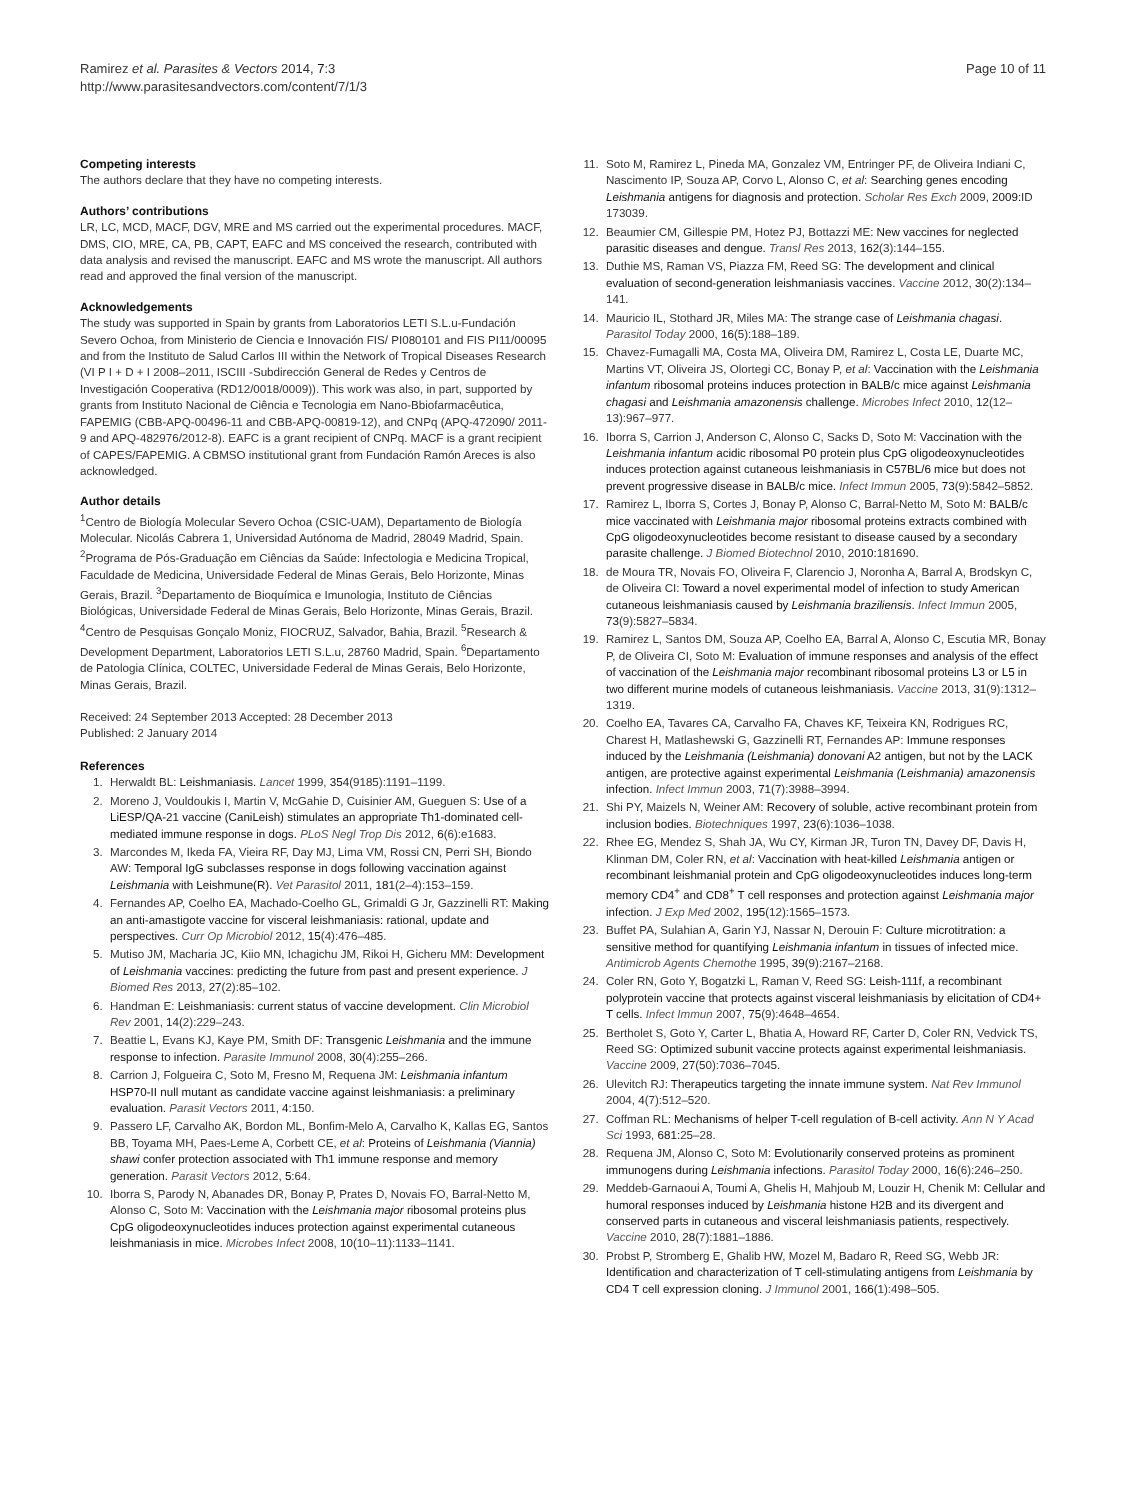Ramirez et al. Parasites & Vectors 2014, 7:3
http://www.parasitesandvectors.com/content/7/1/3
Page 10 of 11
Competing interests
The authors declare that they have no competing interests.
Authors’ contributions
LR, LC, MCD, MACF, DGV, MRE and MS carried out the experimental procedures. MACF, DMS, CIO, MRE, CA, PB, CAPT, EAFC and MS conceived the research, contributed with data analysis and revised the manuscript. EAFC and MS wrote the manuscript. All authors read and approved the final version of the manuscript.
Acknowledgements
The study was supported in Spain by grants from Laboratorios LETI S.L.u-Fundación Severo Ochoa, from Ministerio de Ciencia e Innovación FIS/ PI080101 and FIS PI11/00095 and from the Instituto de Salud Carlos III within the Network of Tropical Diseases Research (VI P I + D + I 2008–2011, ISCIII -Subdirección General de Redes y Centros de Investigación Cooperativa (RD12/0018/0009)). This work was also, in part, supported by grants from Instituto Nacional de Ciência e Tecnologia em Nano-Bbiofarmacêutica, FAPEMIG (CBB-APQ-00496-11 and CBB-APQ-00819-12), and CNPq (APQ-472090/ 2011-9 and APQ-482976/2012-8). EAFC is a grant recipient of CNPq. MACF is a grant recipient of CAPES/FAPEMIG. A CBMSO institutional grant from Fundación Ramón Areces is also acknowledged.
Author details
<sup>1</sup> Centro de Biología Molecular Severo Ochoa (CSIC-UAM), Departamento de Biología Molecular. Nicolás Cabrera 1, Universidad Autónoma de Madrid, 28049 Madrid, Spain. <sup>2</sup>Programa de Pós-Graduação em Ciências da Saúde: Infectologia e Medicina Tropical, Faculdade de Medicina, Universidade Federal de Minas Gerais, Belo Horizonte, Minas Gerais, Brazil. <sup>3</sup>Departamento de Bioquímica e Imunologia, Instituto de Ciências Biológicas, Universidade Federal de Minas Gerais, Belo Horizonte, Minas Gerais, Brazil. <sup>4</sup>Centro de Pesquisas Gonçalo Moniz, FIOCRUZ, Salvador, Bahia, Brazil. <sup>5</sup>Research & Development Department, Laboratorios LETI S.L.u, 28760 Madrid, Spain. <sup>6</sup>Departamento de Patologia Clínica, COLTEC, Universidade Federal de Minas Gerais, Belo Horizonte, Minas Gerais, Brazil.
Received: 24 September 2013 Accepted: 28 December 2013
Published: 2 January 2014
References
1. Herwaldt BL: Leishmaniasis. Lancet 1999, 354(9185):1191–1199.
2. Moreno J, Vouldoukis I, Martin V, McGahie D, Cuisinier AM, Gueguen S: Use of a LiESP/QA-21 vaccine (CaniLeish) stimulates an appropriate Th1-dominated cell-mediated immune response in dogs. PLoS Negl Trop Dis 2012, 6(6):e1683.
3. Marcondes M, Ikeda FA, Vieira RF, Day MJ, Lima VM, Rossi CN, Perri SH, Biondo AW: Temporal IgG subclasses response in dogs following vaccination against Leishmania with Leishmune(R). Vet Parasitol 2011, 181(2–4):153–159.
4. Fernandes AP, Coelho EA, Machado-Coelho GL, Grimaldi G Jr, Gazzinelli RT: Making an anti-amastigote vaccine for visceral leishmaniasis: rational, update and perspectives. Curr Op Microbiol 2012, 15(4):476–485.
5. Mutiso JM, Macharia JC, Kiio MN, Ichagichu JM, Rikoi H, Gicheru MM: Development of Leishmania vaccines: predicting the future from past and present experience. J Biomed Res 2013, 27(2):85–102.
6. Handman E: Leishmaniasis: current status of vaccine development. Clin Microbiol Rev 2001, 14(2):229–243.
7. Beattie L, Evans KJ, Kaye PM, Smith DF: Transgenic Leishmania and the immune response to infection. Parasite Immunol 2008, 30(4):255–266.
8. Carrion J, Folgueira C, Soto M, Fresno M, Requena JM: Leishmania infantum HSP70-II null mutant as candidate vaccine against leishmaniasis: a preliminary evaluation. Parasit Vectors 2011, 4:150.
9. Passero LF, Carvalho AK, Bordon ML, Bonfim-Melo A, Carvalho K, Kallas EG, Santos BB, Toyama MH, Paes-Leme A, Corbett CE, et al: Proteins of Leishmania (Viannia) shawi confer protection associated with Th1 immune response and memory generation. Parasit Vectors 2012, 5:64.
10. Iborra S, Parody N, Abanades DR, Bonay P, Prates D, Novais FO, Barral-Netto M, Alonso C, Soto M: Vaccination with the Leishmania major ribosomal proteins plus CpG oligodeoxynucleotides induces protection against experimental cutaneous leishmaniasis in mice. Microbes Infect 2008, 10(10–11):1133–1141.
11. Soto M, Ramirez L, Pineda MA, Gonzalez VM, Entringer PF, de Oliveira Indiani C, Nascimento IP, Souza AP, Corvo L, Alonso C, et al: Searching genes encoding Leishmania antigens for diagnosis and protection. Scholar Res Exch 2009, 2009: ID 173039.
12. Beaumier CM, Gillespie PM, Hotez PJ, Bottazzi ME: New vaccines for neglected parasitic diseases and dengue. Transl Res 2013, 162(3):144–155.
13. Duthie MS, Raman VS, Piazza FM, Reed SG: The development and clinical evaluation of second-generation leishmaniasis vaccines. Vaccine 2012, 30(2):134–141.
14. Mauricio IL, Stothard JR, Miles MA: The strange case of Leishmania chagasi. Parasitol Today 2000, 16(5):188–189.
15. Chavez-Fumagalli MA, Costa MA, Oliveira DM, Ramirez L, Costa LE, Duarte MC, Martins VT, Oliveira JS, Olortegi CC, Bonay P, et al: Vaccination with the Leishmania infantum ribosomal proteins induces protection in BALB/c mice against Leishmania chagasi and Leishmania amazonensis challenge. Microbes Infect 2010, 12(12–13):967–977.
16. Iborra S, Carrion J, Anderson C, Alonso C, Sacks D, Soto M: Vaccination with the Leishmania infantum acidic ribosomal P0 protein plus CpG oligodeoxynucleotides induces protection against cutaneous leishmaniasis in C57BL/6 mice but does not prevent progressive disease in BALB/c mice. Infect Immun 2005, 73(9):5842–5852.
17. Ramirez L, Iborra S, Cortes J, Bonay P, Alonso C, Barral-Netto M, Soto M: BALB/c mice vaccinated with Leishmania major ribosomal proteins extracts combined with CpG oligodeoxynucleotides become resistant to disease caused by a secondary parasite challenge. J Biomed Biotechnol 2010, 2010: 181690.
18. de Moura TR, Novais FO, Oliveira F, Clarencio J, Noronha A, Barral A, Brodskyn C, de Oliveira CI: Toward a novel experimental model of infection to study American cutaneous leishmaniasis caused by Leishmania braziliensis. Infect Immun 2005, 73(9):5827–5834.
19. Ramirez L, Santos DM, Souza AP, Coelho EA, Barral A, Alonso C, Escutia MR, Bonay P, de Oliveira CI, Soto M: Evaluation of immune responses and analysis of the effect of vaccination of the Leishmania major recombinant ribosomal proteins L3 or L5 in two different murine models of cutaneous leishmaniasis. Vaccine 2013, 31(9):1312–1319.
20. Coelho EA, Tavares CA, Carvalho FA, Chaves KF, Teixeira KN, Rodrigues RC, Charest H, Matlashewski G, Gazzinelli RT, Fernandes AP: Immune responses induced by the Leishmania (Leishmania) donovani A2 antigen, but not by the LACK antigen, are protective against experimental Leishmania (Leishmania) amazonensis infection. Infect Immun 2003, 71(7):3988–3994.
21. Shi PY, Maizels N, Weiner AM: Recovery of soluble, active recombinant protein from inclusion bodies. Biotechniques 1997, 23(6):1036–1038.
22. Rhee EG, Mendez S, Shah JA, Wu CY, Kirman JR, Turon TN, Davey DF, Davis H, Klinman DM, Coler RN, et al: Vaccination with heat-killed Leishmania antigen or recombinant leishmanial protein and CpG oligodeoxynucleotides induces long-term memory CD4<sup>+</sup> and CD8<sup>+</sup> T cell responses and protection against Leishmania major infection. J Exp Med 2002, 195(12):1565–1573.
23. Buffet PA, Sulahian A, Garin YJ, Nassar N, Derouin F: Culture microtitration: a sensitive method for quantifying Leishmania infantum in tissues of infected mice. Antimicrob Agents Chemothe 1995, 39(9):2167–2168.
24. Coler RN, Goto Y, Bogatzki L, Raman V, Reed SG: Leish-111f, a recombinant polyprotein vaccine that protects against visceral leishmaniasis by elicitation of CD4+ T cells. Infect Immun 2007, 75(9):4648–4654.
25. Bertholet S, Goto Y, Carter L, Bhatia A, Howard RF, Carter D, Coler RN, Vedvick TS, Reed SG: Optimized subunit vaccine protects against experimental leishmaniasis. Vaccine 2009, 27(50):7036–7045.
26. Ulevitch RJ: Therapeutics targeting the innate immune system. Nat Rev Immunol 2004, 4(7):512–520.
27. Coffman RL: Mechanisms of helper T-cell regulation of B-cell activity. Ann N Y Acad Sci 1993, 681: 25–28.
28. Requena JM, Alonso C, Soto M: Evolutionarily conserved proteins as prominent immunogens during Leishmania infections. Parasitol Today 2000, 16(6):246–250.
29. Meddeb-Garnaoui A, Toumi A, Ghelis H, Mahjoub M, Louzir H, Chenik M: Cellular and humoral responses induced by Leishmania histone H2B and its divergent and conserved parts in cutaneous and visceral leishmaniasis patients, respectively. Vaccine 2010, 28(7):1881–1886.
30. Probst P, Stromberg E, Ghalib HW, Mozel M, Badaro R, Reed SG, Webb JR: Identification and characterization of T cell-stimulating antigens from Leishmania by CD4 T cell expression cloning. J Immunol 2001, 166(1):498–505.